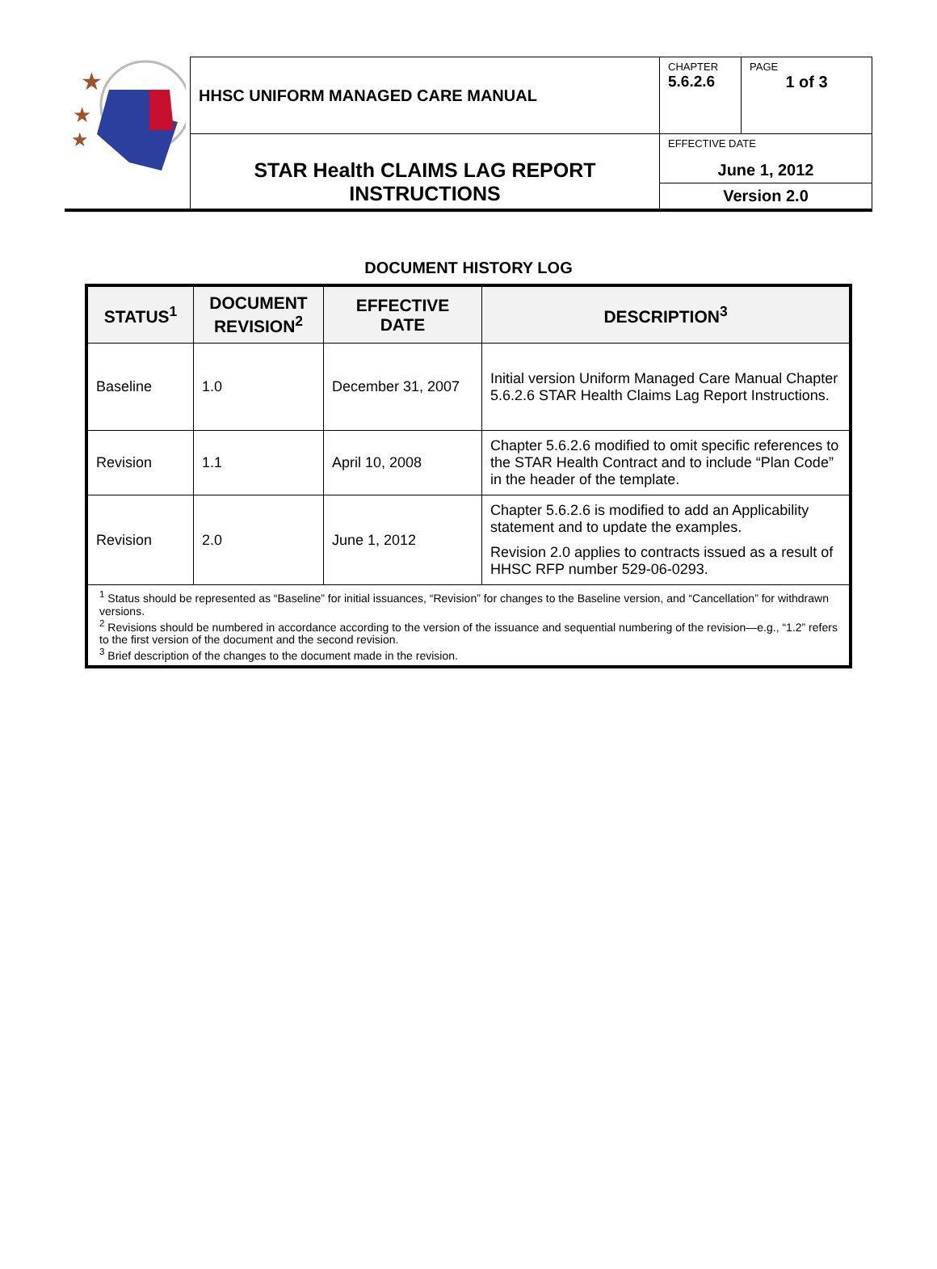| ★ ★ ★ | HHSC UNIFORM MANAGED CARE MANUAL | CHAPTER 5.6.2.6 | PAGE 1 of 3 |
| | STAR Health CLAIMS LAG REPORT INSTRUCTIONS | EFFECTIVE DATE June 1, 2012 | |
| | | Version 2.0 | |
DOCUMENT HISTORY LOG
| STATUS<sup>1</sup> | DOCUMENT REVISION<sup>2</sup> | EFFECTIVE DATE | DESCRIPTION<sup>3</sup> |
| --- | --- | --- | --- |
| Baseline | 1.0 | December 31, 2007 | Initial version Uniform Managed Care Manual Chapter 5.6.2.6 STAR Health Claims Lag Report Instructions. |
| Revision | 1.1 | April 10, 2008 | Chapter 5.6.2.6 modified to omit specific references to the STAR Health Contract and to include “Plan Code” in the header of the template. |
| Revision | 2.0 | June 1, 2012 | Chapter 5.6.2.6 is modified to add an Applicability statement and to update the examples. Revision 2.0 applies to contracts issued as a result of HHSC RFP number 529-06-0293. |
| <sup>1</sup> Status should be represented as “Baseline” for initial issuances, “Revision” for changes to the Baseline version, and “Cancellation” for withdrawn versions. <sup>2</sup> Revisions should be numbered in accordance according to the version of the issuance and sequential numbering of the revision—e.g., “1.2” refers to the first version of the document and the second revision. <sup>3</sup> Brief description of the changes to the document made in the revision. | | | |